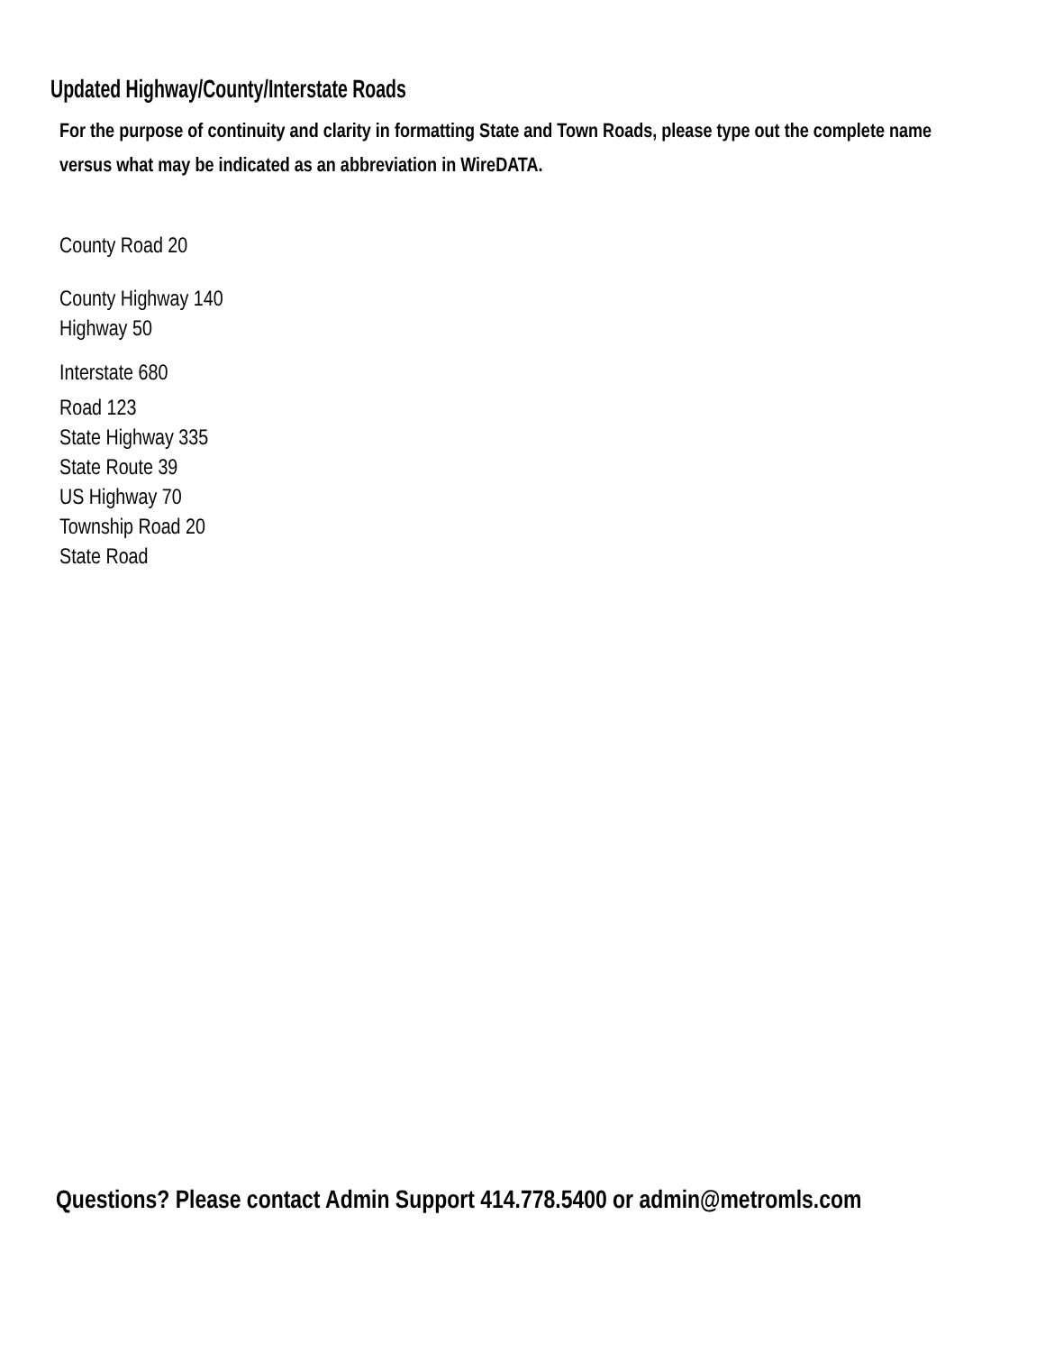Updated Highway/County/Interstate Roads
For the purpose of continuity and clarity in formatting State and Town Roads, please type out the complete name versus what may be indicated as an abbreviation in WireDATA.
County Road 20
County Highway 140
Highway 50
Interstate 680
Road 123
State Highway 335
State Route 39
US Highway 70
Township Road 20
State Road
Questions? Please contact Admin Support 414.778.5400 or admin@metromls.com